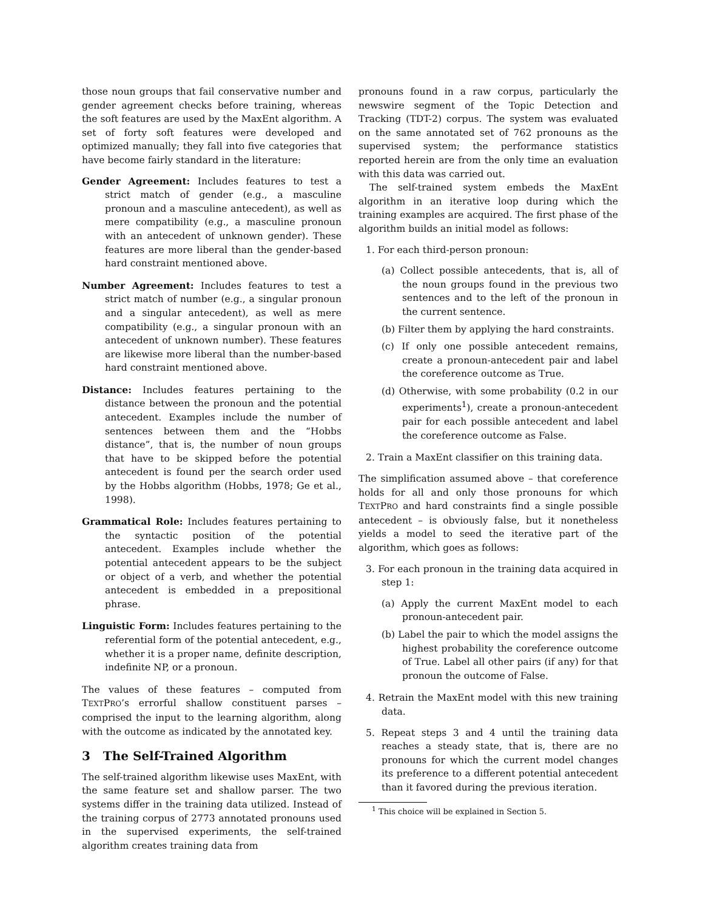those noun groups that fail conservative number and gender agreement checks before training, whereas the soft features are used by the MaxEnt algorithm. A set of forty soft features were developed and optimized manually; they fall into five categories that have become fairly standard in the literature:
Gender Agreement:
Includes features to test a strict match of gender (e.g., a masculine pronoun and a masculine antecedent), as well as mere compatibility (e.g., a masculine pronoun with an antecedent of unknown gender). These features are more liberal than the gender-based hard constraint mentioned above.
Number Agreement:
Includes features to test a strict match of number (e.g., a singular pronoun and a singular antecedent), as well as mere compatibility (e.g., a singular pronoun with an antecedent of unknown number). These features are likewise more liberal than the number-based hard constraint mentioned above.
Distance:
Includes features pertaining to the distance between the pronoun and the potential antecedent. Examples include the number of sentences between them and the “Hobbs distance”, that is, the number of noun groups that have to be skipped before the potential antecedent is found per the search order used by the Hobbs algorithm (Hobbs, 1978; Ge et al., 1998).
Grammatical Role:
Includes features pertaining to the syntactic position of the potential antecedent. Examples include whether the potential antecedent appears to be the subject or object of a verb, and whether the potential antecedent is embedded in a prepositional phrase.
Linguistic Form:
Includes features pertaining to the referential form of the potential antecedent, e.g., whether it is a proper name, definite description, indefinite NP, or a pronoun.
The values of these features – computed from TEXTPRO’s errorful shallow constituent parses – comprised the input to the learning algorithm, along with the outcome as indicated by the annotated key.
3 The Self-Trained Algorithm
The self-trained algorithm likewise uses MaxEnt, with the same feature set and shallow parser. The two systems differ in the training data utilized. Instead of the training corpus of 2773 annotated pronouns used in the supervised experiments, the self-trained algorithm creates training data from
pronouns found in a raw corpus, particularly the newswire segment of the Topic Detection and Tracking (TDT-2) corpus. The system was evaluated on the same annotated set of 762 pronouns as the supervised system; the performance statistics reported herein are from the only time an evaluation with this data was carried out.
The self-trained system embeds the MaxEnt algorithm in an iterative loop during which the training examples are acquired. The first phase of the algorithm builds an initial model as follows:
1. For each third-person pronoun:
(a) Collect possible antecedents, that is, all of the noun groups found in the previous two sentences and to the left of the pronoun in the current sentence.
(b) Filter them by applying the hard constraints.
(c) If only one possible antecedent remains, create a pronoun-antecedent pair and label the coreference outcome as True.
(d) Otherwise, with some probability (0.2 in our experiments<sup>1</sup>), create a pronoun-antecedent pair for each possible antecedent and label the coreference outcome as False.
2. Train a MaxEnt classifier on this training data.
The simplification assumed above – that coreference holds for all and only those pronouns for which TEXTPRO and hard constraints find a single possible antecedent – is obviously false, but it nonetheless yields a model to seed the iterative part of the algorithm, which goes as follows:
3. For each pronoun in the training data acquired in step 1:
(a) Apply the current MaxEnt model to each pronoun-antecedent pair.
(b) Label the pair to which the model assigns the highest probability the coreference outcome of True. Label all other pairs (if any) for that pronoun the outcome of False.
4. Retrain the MaxEnt model with this new training data.
5. Repeat steps 3 and 4 until the training data reaches a steady state, that is, there are no pronouns for which the current model changes its preference to a different potential antecedent than it favored during the previous iteration.
<sup>1</sup> This choice will be explained in Section 5.